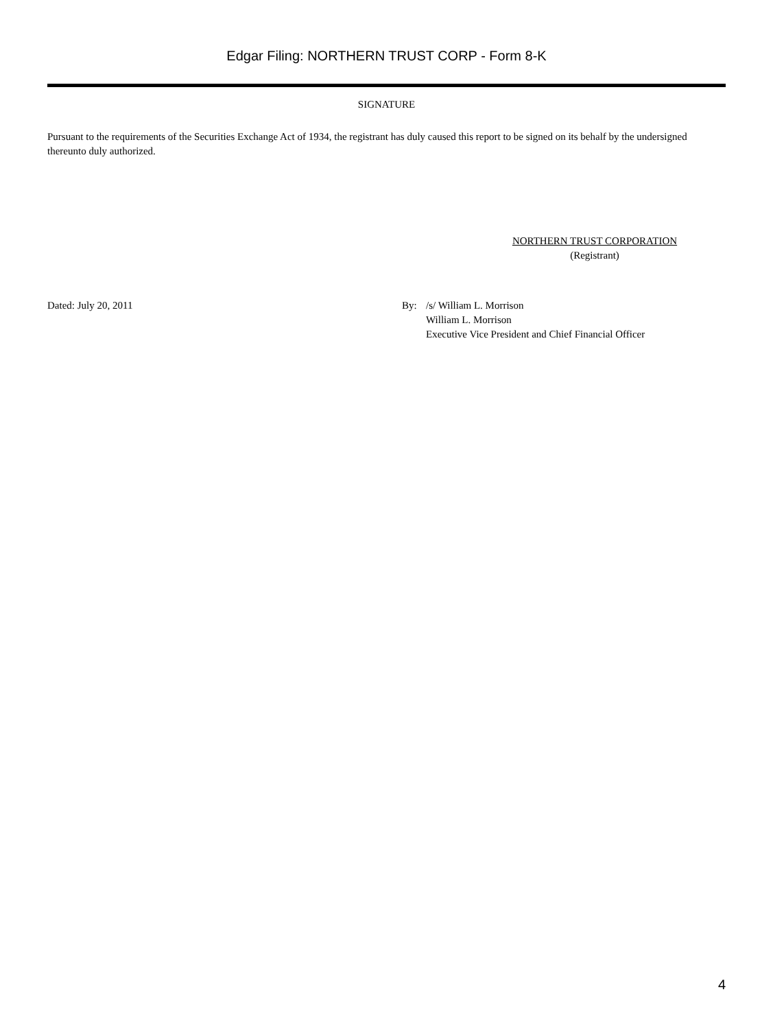Edgar Filing: NORTHERN TRUST CORP - Form 8-K
SIGNATURE
Pursuant to the requirements of the Securities Exchange Act of 1934, the registrant has duly caused this report to be signed on its behalf by the undersigned thereunto duly authorized.
NORTHERN TRUST CORPORATION
(Registrant)
Dated: July 20, 2011 By: /s/ William L. Morrison
William L. Morrison
Executive Vice President and Chief Financial Officer
4